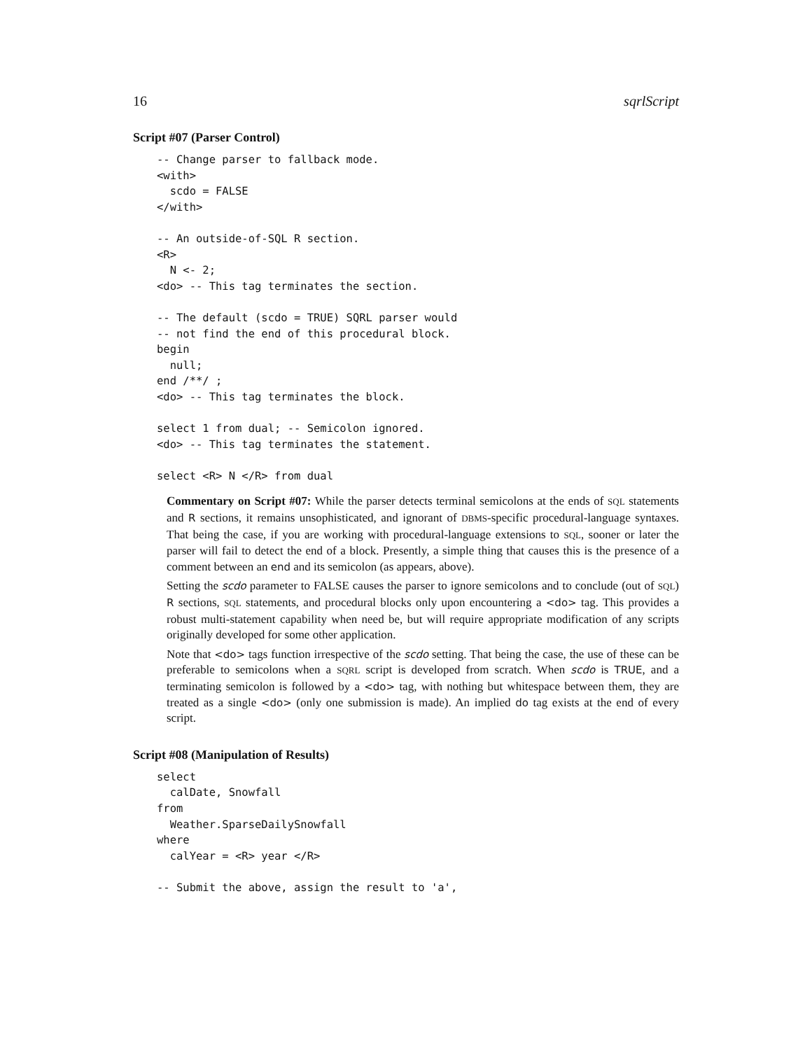16 sqrlScript
Script #07 (Parser Control)
-- Change parser to fallback mode.
<with>
  scdo = FALSE
</with>

-- An outside-of-SQL R section.
<R>
  N <- 2;
<do> -- This tag terminates the section.

-- The default (scdo = TRUE) SQRL parser would
-- not find the end of this procedural block.
begin
  null;
end /**/ ;
<do> -- This tag terminates the block.

select 1 from dual; -- Semicolon ignored.
<do> -- This tag terminates the statement.

select <R> N </R> from dual
Commentary on Script #07: While the parser detects terminal semicolons at the ends of SQL statements and R sections, it remains unsophisticated, and ignorant of DBMS-specific procedural-language syntaxes. That being the case, if you are working with procedural-language extensions to SQL, sooner or later the parser will fail to detect the end of a block. Presently, a simple thing that causes this is the presence of a comment between an end and its semicolon (as appears, above).
Setting the scdo parameter to FALSE causes the parser to ignore semicolons and to conclude (out of SQL) R sections, SQL statements, and procedural blocks only upon encountering a <do> tag. This provides a robust multi-statement capability when need be, but will require appropriate modification of any scripts originally developed for some other application.
Note that <do> tags function irrespective of the scdo setting. That being the case, the use of these can be preferable to semicolons when a SQRL script is developed from scratch. When scdo is TRUE, and a terminating semicolon is followed by a <do> tag, with nothing but whitespace between them, they are treated as a single <do> (only one submission is made). An implied do tag exists at the end of every script.
Script #08 (Manipulation of Results)
select
  calDate, Snowfall
from
  Weather.SparseDailySnowfall
where
  calYear = <R> year </R>

-- Submit the above, assign the result to 'a',